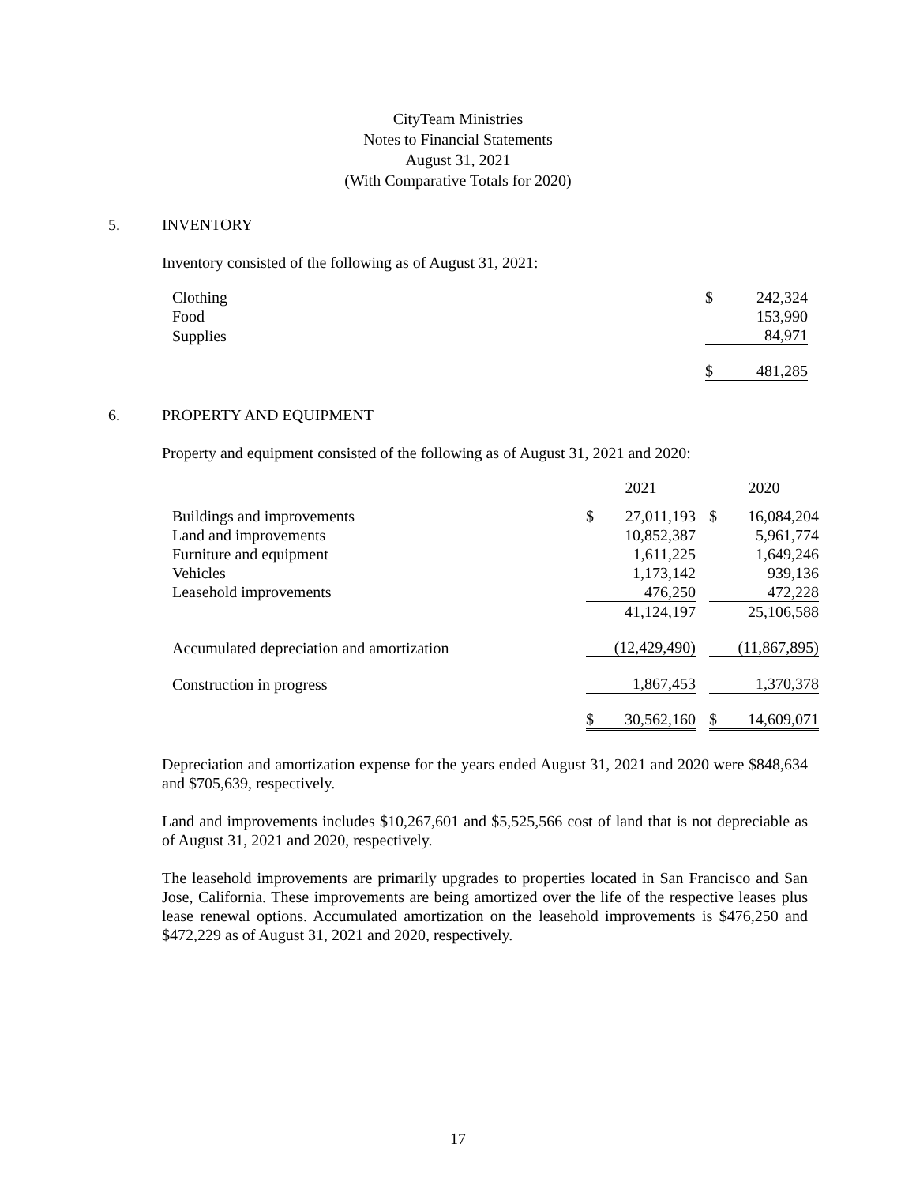CityTeam Ministries
Notes to Financial Statements
August 31, 2021
(With Comparative Totals for 2020)
5. INVENTORY
Inventory consisted of the following as of August 31, 2021:
| Clothing | $ | 242,324 |
| Food | | 153,990 |
| Supplies | | 84,971 |
| | $ | 481,285 |
6. PROPERTY AND EQUIPMENT
Property and equipment consisted of the following as of August 31, 2021 and 2020:
| | 2021 | | | 2020 | |
| --- | --- | --- | --- | --- | --- |
| Buildings and improvements | $ | 27,011,193 | | $ | 16,084,204 |
| Land and improvements | | 10,852,387 | | | 5,961,774 |
| Furniture and equipment | | 1,611,225 | | | 1,649,246 |
| Vehicles | | 1,173,142 | | | 939,136 |
| Leasehold improvements | | 476,250 | | | 472,228 |
| | | 41,124,197 | | | 25,106,588 |
| Accumulated depreciation and amortization | | (12,429,490) | | | (11,867,895) |
| Construction in progress | | 1,867,453 | | | 1,370,378 |
| | $ | 30,562,160 | | $ | 14,609,071 |
Depreciation and amortization expense for the years ended August 31, 2021 and 2020 were $848,634 and $705,639, respectively.
Land and improvements includes $10,267,601 and $5,525,566 cost of land that is not depreciable as of August 31, 2021 and 2020, respectively.
The leasehold improvements are primarily upgrades to properties located in San Francisco and San Jose, California. These improvements are being amortized over the life of the respective leases plus lease renewal options. Accumulated amortization on the leasehold improvements is $476,250 and $472,229 as of August 31, 2021 and 2020, respectively.
17